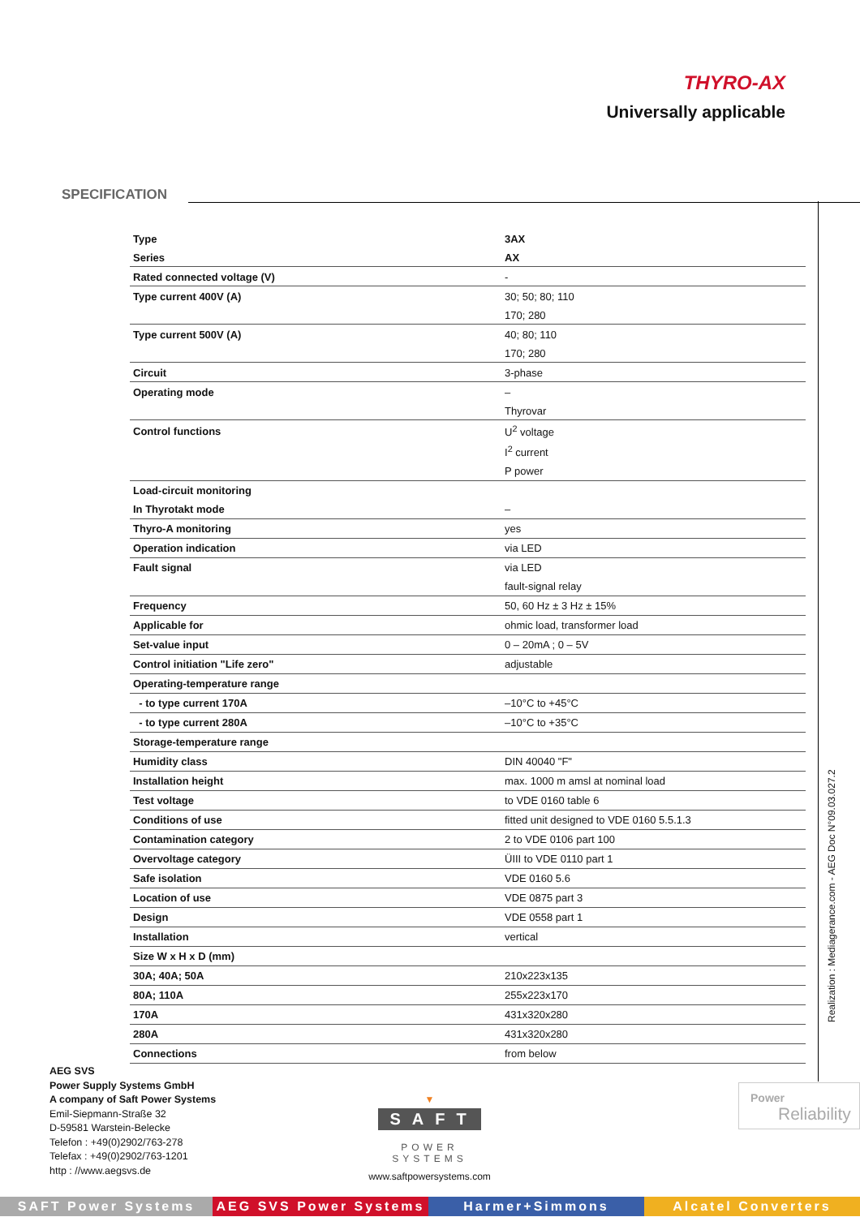THYRO-AX
Universally applicable
SPECIFICATION
| Type | 3AX |
| Series | AX |
| Rated connected voltage (V) | - |
| Type current 400V (A) | 30; 50; 80; 110 |
| | 170; 280 |
| Type current 500V (A) | 40; 80; 110 |
| | 170; 280 |
| Circuit | 3-phase |
| Operating mode | – |
| | Thyrovar |
| Control functions | U<sup>2</sup> voltage |
| | I<sup>2</sup> current |
| | P power |
| Load-circuit monitoring | |
| In Thyrotakt mode | – |
| Thyro-A monitoring | yes |
| Operation indication | via LED |
| Fault signal | via LED |
| | fault-signal relay |
| Frequency | 50, 60 Hz ± 3 Hz ± 15% |
| Applicable for | ohmic load, transformer load |
| Set-value input | 0 – 20mA ; 0 – 5V |
| Control initiation "Life zero" | adjustable |
| Operating-temperature range | |
| - to type current 170A | –10°C to +45°C |
| - to type current 280A | –10°C to +35°C |
| Storage-temperature range | |
| Humidity class | DIN 40040 "F" |
| Installation height | max. 1000 m amsl at nominal load |
| Test voltage | to VDE 0160 table 6 |
| Conditions of use | fitted unit designed to VDE 0160 5.5.1.3 |
| Contamination category | 2 to VDE 0106 part 100 |
| Overvoltage category | ÜIII to VDE 0110 part 1 |
| Safe isolation | VDE 0160 5.6 |
| Location of use | VDE 0875 part 3 |
| Design | VDE 0558 part 1 |
| Installation | vertical |
| Size W x H x D (mm) | |
| 30A; 40A; 50A | 210x223x135 |
| 80A; 110A | 255x223x170 |
| 170A | 431x320x280 |
| 280A | 431x320x280 |
| Connections | from below |
Realization : Mediagerance.com - AEG Doc N°09.03.027.2
AEG SVS
Power Supply Systems GmbH
A company of Saft Power Systems
Emil-Siepmann-Straße 32
D-59581 Warstein-Belecke
Telefon : +49(0)2902/763-278
Telefax : +49(0)2902/763-1201
http : //www.aegsvs.de
▼
SAFT
POWER SYSTEMS
www.saftpowersystems.com
Power
Reliability
SAFT Power Systems AEG SVS Power Systems Harmer+Simmons Alcatel Converters